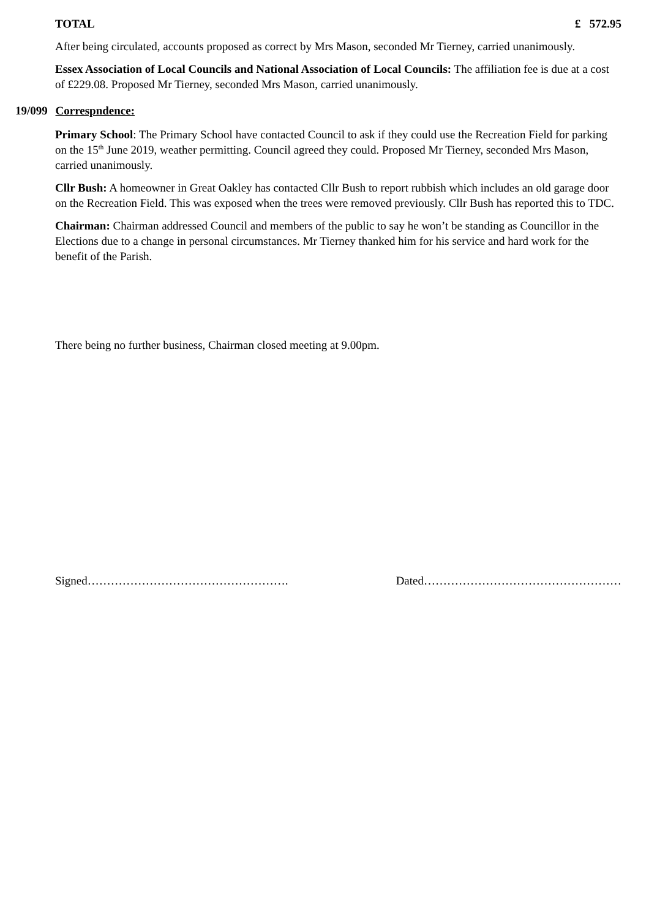TOTAL £ 572.95
After being circulated, accounts proposed as correct by Mrs Mason, seconded Mr Tierney, carried unanimously.
Essex Association of Local Councils and National Association of Local Councils: The affiliation fee is due at a cost of £229.08. Proposed Mr Tierney, seconded Mrs Mason, carried unanimously.
19/099 Correspndence:
Primary School: The Primary School have contacted Council to ask if they could use the Recreation Field for parking on the 15<sup>th</sup> June 2019, weather permitting. Council agreed they could. Proposed Mr Tierney, seconded Mrs Mason, carried unanimously.
Cllr Bush: A homeowner in Great Oakley has contacted Cllr Bush to report rubbish which includes an old garage door on the Recreation Field. This was exposed when the trees were removed previously. Cllr Bush has reported this to TDC.
Chairman: Chairman addressed Council and members of the public to say he won’t be standing as Councillor in the Elections due to a change in personal circumstances. Mr Tierney thanked him for his service and hard work for the benefit of the Parish.
There being no further business, Chairman closed meeting at 9.00pm.
Signed……………………………………………. Dated……………………………………………